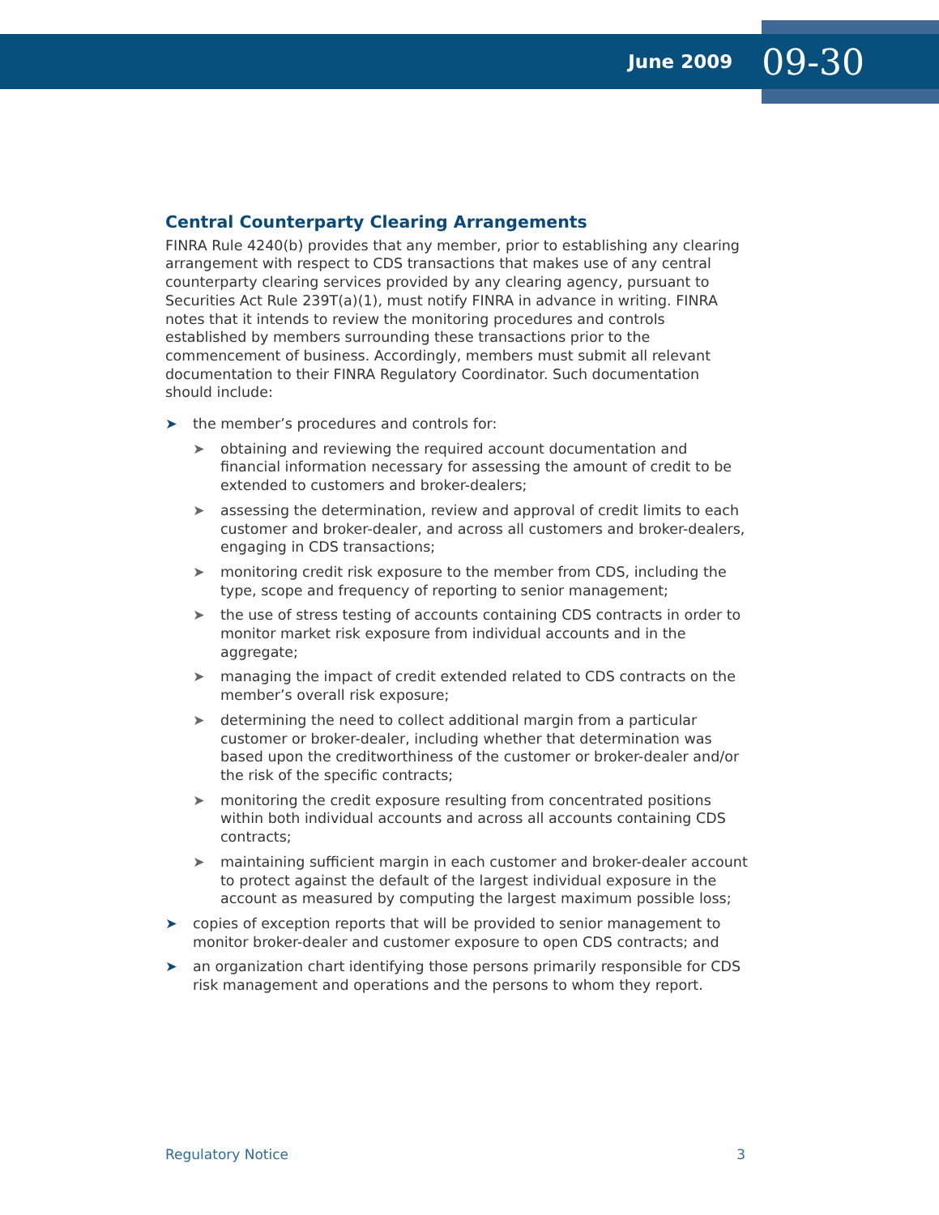June 2009 09-30
Central Counterparty Clearing Arrangements
FINRA Rule 4240(b) provides that any member, prior to establishing any clearing arrangement with respect to CDS transactions that makes use of any central counterparty clearing services provided by any clearing agency, pursuant to Securities Act Rule 239T(a)(1), must notify FINRA in advance in writing. FINRA notes that it intends to review the monitoring procedures and controls established by members surrounding these transactions prior to the commencement of business. Accordingly, members must submit all relevant documentation to their FINRA Regulatory Coordinator. Such documentation should include:
➤ the member’s procedures and controls for:
➤ obtaining and reviewing the required account documentation and financial information necessary for assessing the amount of credit to be extended to customers and broker-dealers;
➤ assessing the determination, review and approval of credit limits to each customer and broker-dealer, and across all customers and broker-dealers, engaging in CDS transactions;
➤ monitoring credit risk exposure to the member from CDS, including the type, scope and frequency of reporting to senior management;
➤ the use of stress testing of accounts containing CDS contracts in order to monitor market risk exposure from individual accounts and in the aggregate;
➤ managing the impact of credit extended related to CDS contracts on the member’s overall risk exposure;
➤ determining the need to collect additional margin from a particular customer or broker-dealer, including whether that determination was based upon the creditworthiness of the customer or broker-dealer and/or the risk of the specific contracts;
➤ monitoring the credit exposure resulting from concentrated positions within both individual accounts and across all accounts containing CDS contracts;
➤ maintaining sufficient margin in each customer and broker-dealer account to protect against the default of the largest individual exposure in the account as measured by computing the largest maximum possible loss;
➤ copies of exception reports that will be provided to senior management to monitor broker-dealer and customer exposure to open CDS contracts; and
➤ an organization chart identifying those persons primarily responsible for CDS risk management and operations and the persons to whom they report.
Regulatory Notice 3